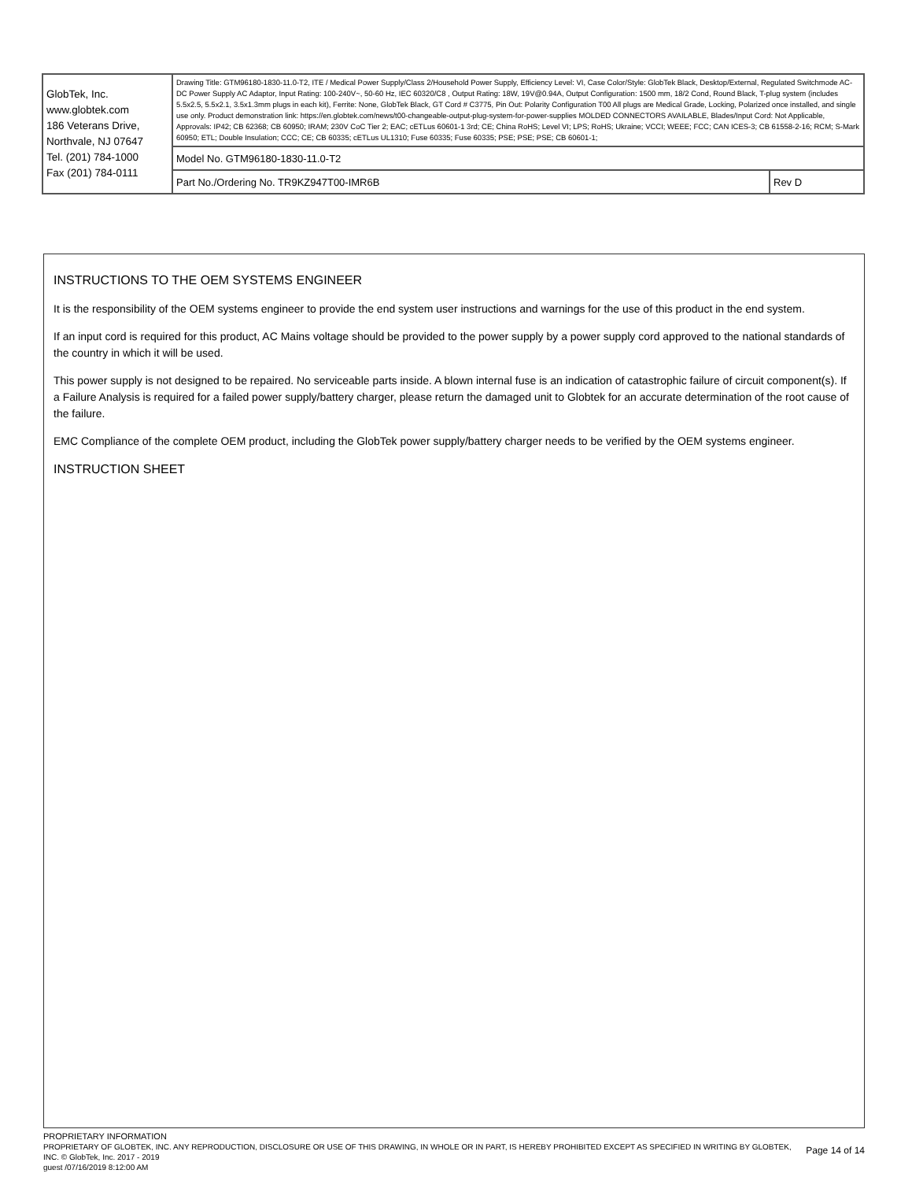| GlobTek, Inc. www.globtek.com 186 Veterans Drive, Northvale, NJ 07647 Tel. (201) 784-1000 Fax (201) 784-0111 | Drawing Title: GTM96180-1830-11.0-T2, ITE / Medical Power Supply/Class 2/Household Power Supply, Efficiency Level: VI, Case Color/Style: GlobTek Black, Desktop/External, Regulated Switchmode AC-DC Power Supply AC Adaptor, Input Rating: 100-240V~, 50-60 Hz, IEC 60320/C8 , Output Rating: 18W, 19V@0.94A, Output Configuration: 1500 mm, 18/2 Cond, Round Black, T-plug system (includes 5.5x2.5, 5.5x2.1, 3.5x1.3mm plugs in each kit), Ferrite: None, GlobTek Black, GT Cord # C3775, Pin Out: Polarity Configuration T00 All plugs are Medical Grade, Locking, Polarized once installed, and single use only. Product demonstration link: https://en.globtek.com/news/t00-changeable-output-plug-system-for-power-supplies MOLDED CONNECTORS AVAILABLE, Blades/Input Cord: Not Applicable, Approvals: IP42; CB 62368; CB 60950; IRAM; 230V CoC Tier 2; EAC; cETLus 60601-1 3rd; CE; China RoHS; Level VI; LPS; RoHS; Ukraine; VCCI; WEEE; FCC; CAN ICES-3; CB 61558-2-16; RCM; S-Mark 60950; ETL; Double Insulation; CCC; CE; CB 60335; cETLus UL1310; Fuse 60335; Fuse 60335; PSE; PSE; PSE; CB 60601-1; | |
| | Model No. GTM96180-1830-11.0-T2 | |
| | Part No./Ordering No. TR9KZ947T00-IMR6B | Rev D |
INSTRUCTIONS TO THE OEM SYSTEMS ENGINEER
It is the responsibility of the OEM systems engineer to provide the end system user instructions and warnings for the use of this product in the end system.
If an input cord is required for this product, AC Mains voltage should be provided to the power supply by a power supply cord approved to the national standards of the country in which it will be used.
This power supply is not designed to be repaired. No serviceable parts inside. A blown internal fuse is an indication of catastrophic failure of circuit component(s). If a Failure Analysis is required for a failed power supply/battery charger, please return the damaged unit to Globtek for an accurate determination of the root cause of the failure.
EMC Compliance of the complete OEM product, including the GlobTek power supply/battery charger needs to be verified by the OEM systems engineer.
INSTRUCTION SHEET
PROPRIETARY INFORMATION
PROPRIETARY OF GLOBTEK, INC. ANY REPRODUCTION, DISCLOSURE OR USE OF THIS DRAWING, IN WHOLE OR IN PART, IS HEREBY PROHIBITED EXCEPT AS SPECIFIED IN WRITING BY GLOBTEK, INC. © GlobTek, Inc. 2017 - 2019
Page 14 of 14
guest /07/16/2019 8:12:00 AM